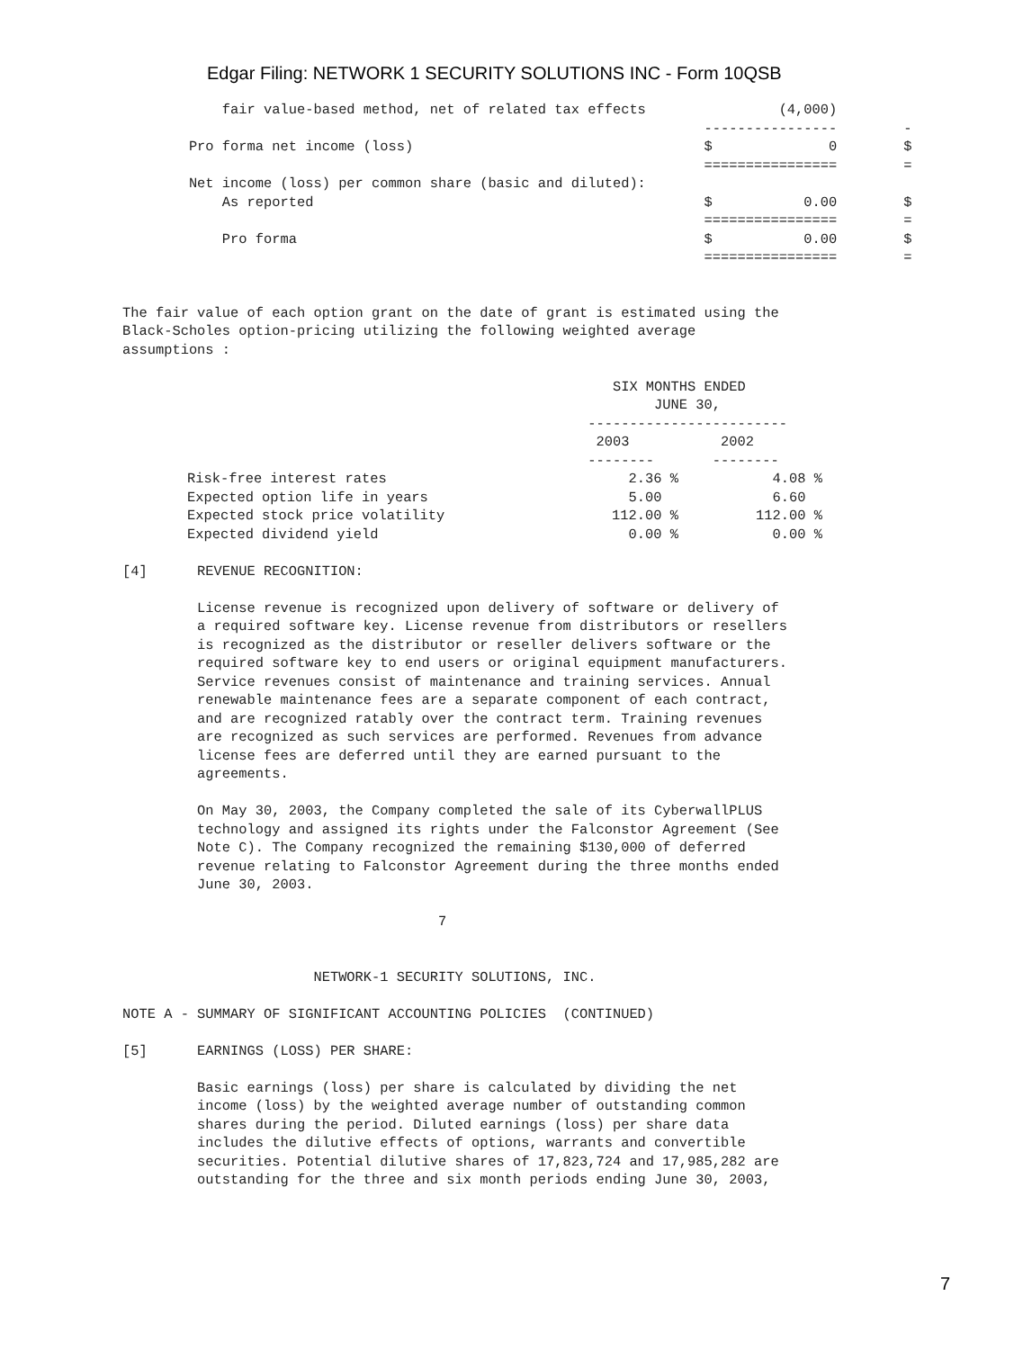Edgar Filing: NETWORK 1 SECURITY SOLUTIONS INC - Form 10QSB
            fair value-based method, net of related tax effects                (4,000)
                                                                      ----------------        -
        Pro forma net income (loss)                                   $              0        $
                                                                      ================        =
        Net income (loss) per common share (basic and diluted):
            As reported                                               $           0.00        $
                                                                      ================        =
            Pro forma                                                 $           0.00        $
                                                                      ================        =


The fair value of each option grant on the date of grant is estimated using the
Black-Scholes option-pricing utilizing the following weighted average
assumptions :

                                                           SIX MONTHS ENDED
                                                                JUNE 30,
                                                        ------------------------
                                                         2003           2002
                                                        --------       --------
| Risk-free interest rates | 2.36 % | 4.08 % |
| Expected option life in years | 5.00 | 6.60 |
| Expected stock price volatility | 112.00 % | 112.00 % |
| Expected dividend yield | 0.00 % | 0.00 % |
[4] REVENUE RECOGNITION: License revenue is recognized upon delivery of software or delivery of a required software key. License revenue from distributors or resellers is recognized as the distributor or reseller delivers software or the required software key to end users or original equipment manufacturers. Service revenues consist of maintenance and training services. Annual renewable maintenance fees are a separate component of each contract, and are recognized ratably over the contract term. Training revenues are recognized as such services are performed. Revenues from advance license fees are deferred until they are earned pursuant to the agreements. On May 30, 2003, the Company completed the sale of its CyberwallPLUS technology and assigned its rights under the Falconstor Agreement (See Note C). The Company recognized the remaining $130,000 of deferred revenue relating to Falconstor Agreement during the three months ended June 30, 2003. 7 NETWORK-1 SECURITY SOLUTIONS, INC. NOTE A - SUMMARY OF SIGNIFICANT ACCOUNTING POLICIES (CONTINUED) [5] EARNINGS (LOSS) PER SHARE: Basic earnings (loss) per share is calculated by dividing the net income (loss) by the weighted average number of outstanding common shares during the period. Diluted earnings (loss) per share data includes the dilutive effects of options, warrants and convertible securities. Potential dilutive shares of 17,823,724 and 17,985,282 are outstanding for the three and six month periods ending June 30, 2003,
7